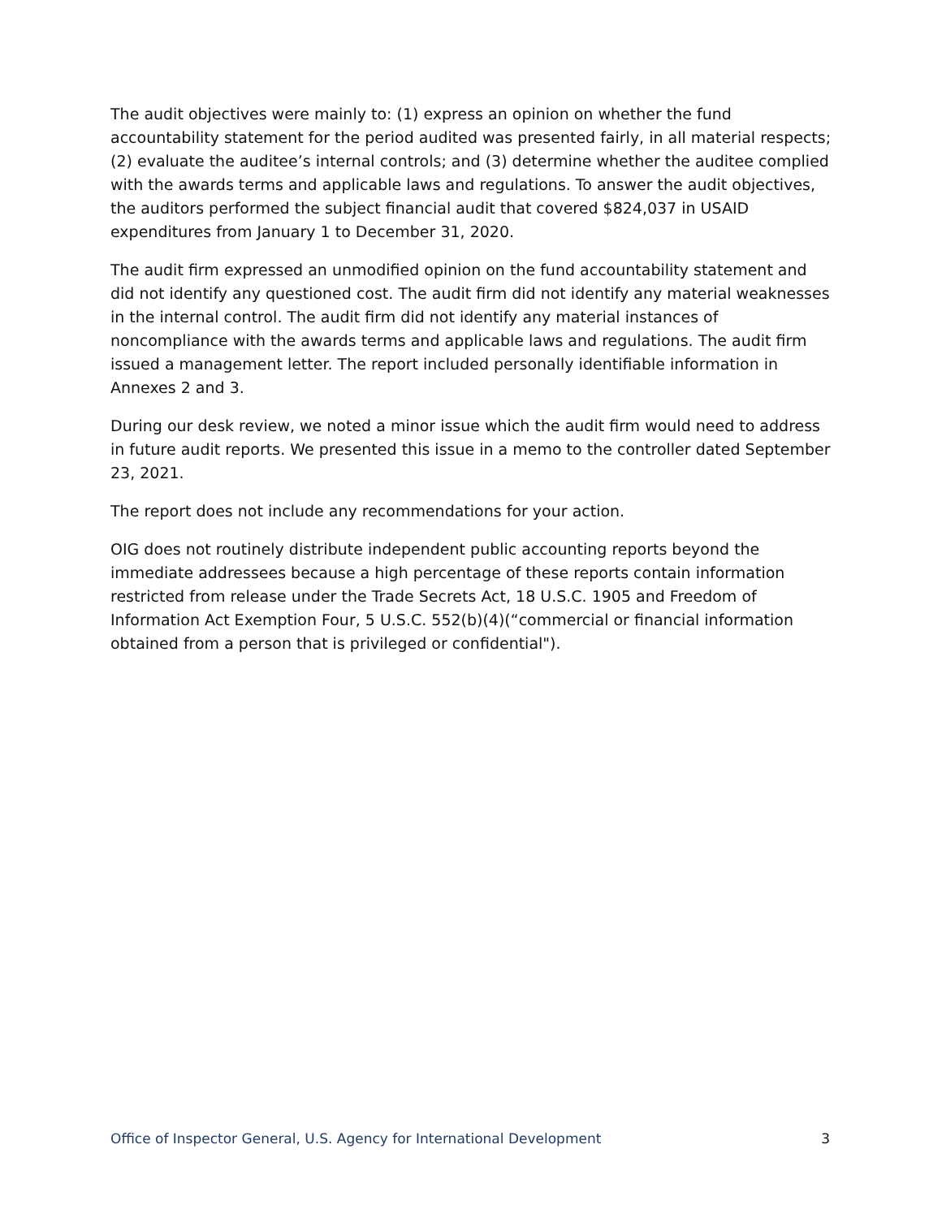The audit objectives were mainly to: (1) express an opinion on whether the fund accountability statement for the period audited was presented fairly, in all material respects; (2) evaluate the auditee’s internal controls; and (3) determine whether the auditee complied with the awards terms and applicable laws and regulations. To answer the audit objectives, the auditors performed the subject financial audit that covered $824,037 in USAID expenditures from January 1 to December 31, 2020.
The audit firm expressed an unmodified opinion on the fund accountability statement and did not identify any questioned cost. The audit firm did not identify any material weaknesses in the internal control. The audit firm did not identify any material instances of noncompliance with the awards terms and applicable laws and regulations. The audit firm issued a management letter. The report included personally identifiable information in Annexes 2 and 3.
During our desk review, we noted a minor issue which the audit firm would need to address in future audit reports. We presented this issue in a memo to the controller dated September 23, 2021.
The report does not include any recommendations for your action.
OIG does not routinely distribute independent public accounting reports beyond the immediate addressees because a high percentage of these reports contain information restricted from release under the Trade Secrets Act, 18 U.S.C. 1905 and Freedom of Information Act Exemption Four, 5 U.S.C. 552(b)(4)(“commercial or financial information obtained from a person that is privileged or confidential").
Office of Inspector General, U.S. Agency for International Development 3